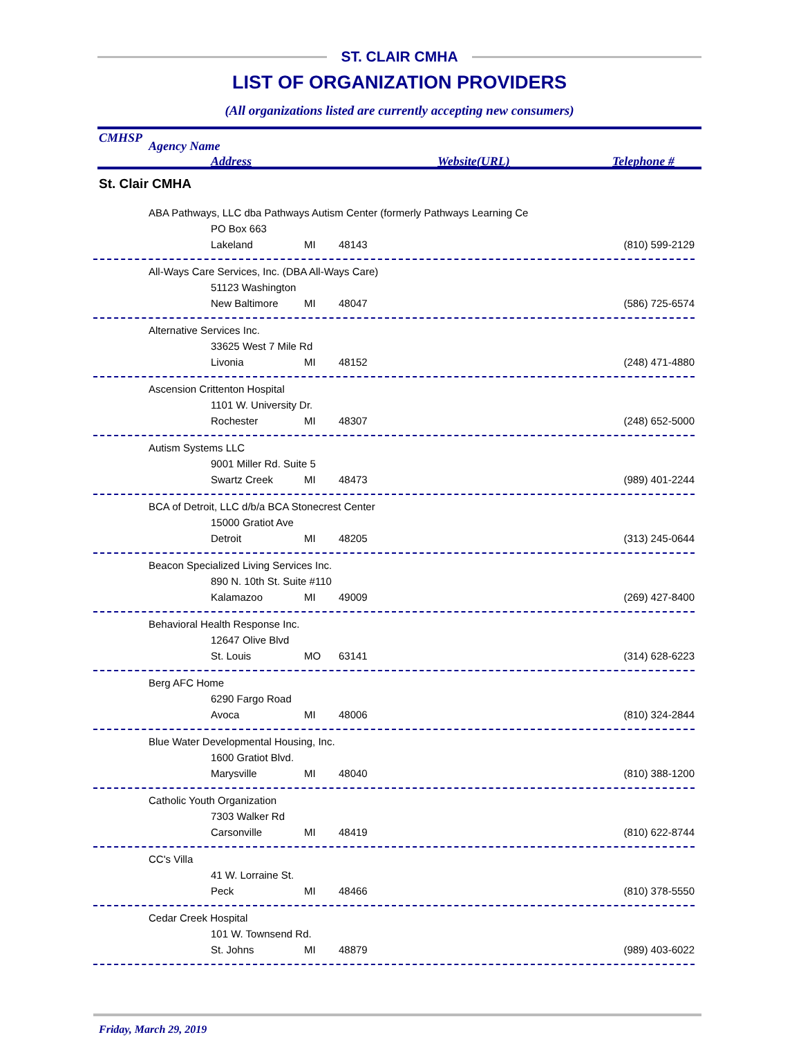ST. CLAIR CMHA
LIST OF ORGANIZATION PROVIDERS
(All organizations listed are currently accepting new consumers)
CMHSP
Agency Name
Address Website(URL) Telephone #
St. Clair CMHA
ABA Pathways, LLC dba Pathways Autism Center (formerly Pathways Learning Ce
PO Box 663
Lakeland MI 48143 (810) 599-2129
All-Ways Care Services, Inc. (DBA All-Ways Care)
51123 Washington
New Baltimore MI 48047 (586) 725-6574
Alternative Services Inc.
33625 West 7 Mile Rd
Livonia MI 48152 (248) 471-4880
Ascension Crittenton Hospital
1101 W. University Dr.
Rochester MI 48307 (248) 652-5000
Autism Systems LLC
9001 Miller Rd. Suite 5
Swartz Creek MI 48473 (989) 401-2244
BCA of Detroit, LLC d/b/a BCA Stonecrest Center
15000 Gratiot Ave
Detroit MI 48205 (313) 245-0644
Beacon Specialized Living Services Inc.
890 N. 10th St. Suite #110
Kalamazoo MI 49009 (269) 427-8400
Behavioral Health Response Inc.
12647 Olive Blvd
St. Louis MO 63141 (314) 628-6223
Berg AFC Home
6290 Fargo Road
Avoca MI 48006 (810) 324-2844
Blue Water Developmental Housing, Inc.
1600 Gratiot Blvd.
Marysville MI 48040 (810) 388-1200
Catholic Youth Organization
7303 Walker Rd
Carsonville MI 48419 (810) 622-8744
CC's Villa
41 W. Lorraine St.
Peck MI 48466 (810) 378-5550
Cedar Creek Hospital
101 W. Townsend Rd.
St. Johns MI 48879 (989) 403-6022
Friday, March 29, 2019